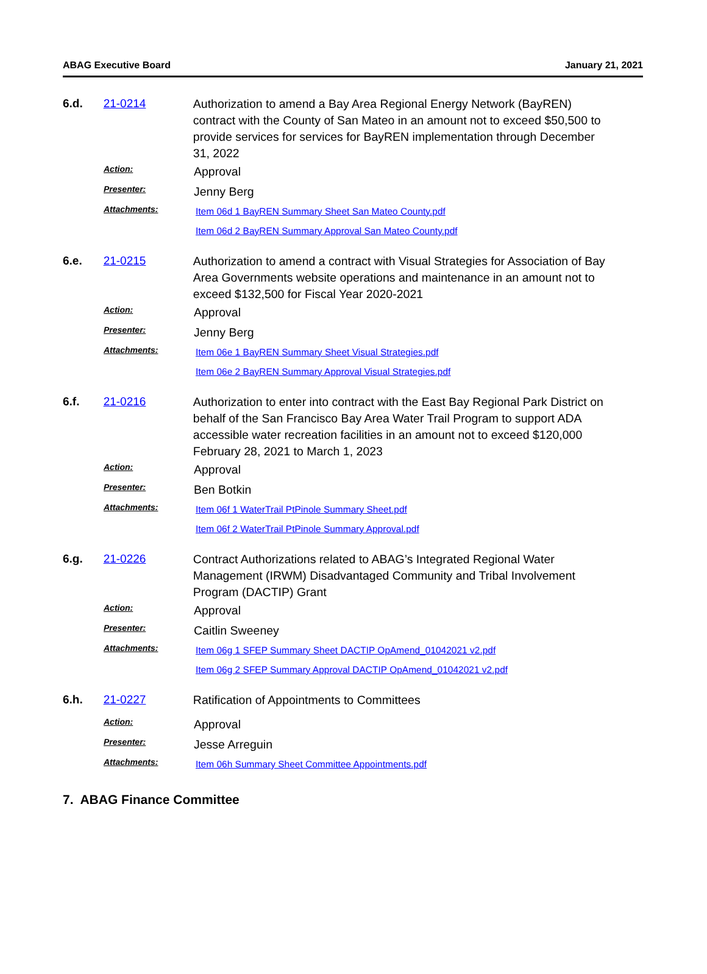ABAG Executive Board January 21, 2021
6.d. 21-0214
Authorization to amend a Bay Area Regional Energy Network (BayREN) contract with the County of San Mateo in an amount not to exceed $50,500 to provide services for services for BayREN implementation through December 31, 2022
Action:
Approval
Presenter:
Jenny Berg
Attachments:
Item 06d 1 BayREN Summary Sheet San Mateo County.pdf
Item 06d 2 BayREN Summary Approval San Mateo County.pdf
6.e. 21-0215
Authorization to amend a contract with Visual Strategies for Association of Bay Area Governments website operations and maintenance in an amount not to exceed $132,500 for Fiscal Year 2020-2021
Action:
Approval
Presenter:
Jenny Berg
Attachments:
Item 06e 1 BayREN Summary Sheet Visual Strategies.pdf
Item 06e 2 BayREN Summary Approval Visual Strategies.pdf
6.f. 21-0216
Authorization to enter into contract with the East Bay Regional Park District on behalf of the San Francisco Bay Area Water Trail Program to support ADA accessible water recreation facilities in an amount not to exceed $120,000 February 28, 2021 to March 1, 2023
Action:
Approval
Presenter:
Ben Botkin
Attachments:
Item 06f 1 WaterTrail PtPinole Summary Sheet.pdf
Item 06f 2 WaterTrail PtPinole Summary Approval.pdf
6.g. 21-0226
Contract Authorizations related to ABAG’s Integrated Regional Water Management (IRWM) Disadvantaged Community and Tribal Involvement Program (DACTIP) Grant
Action:
Approval
Presenter:
Caitlin Sweeney
Attachments:
Item 06g 1 SFEP Summary Sheet DACTIP OpAmend_01042021 v2.pdf
Item 06g 2 SFEP Summary Approval DACTIP OpAmend_01042021 v2.pdf
6.h. 21-0227
Ratification of Appointments to Committees
Action:
Approval
Presenter:
Jesse Arreguin
Attachments:
Item 06h Summary Sheet Committee Appointments.pdf
7. ABAG Finance Committee